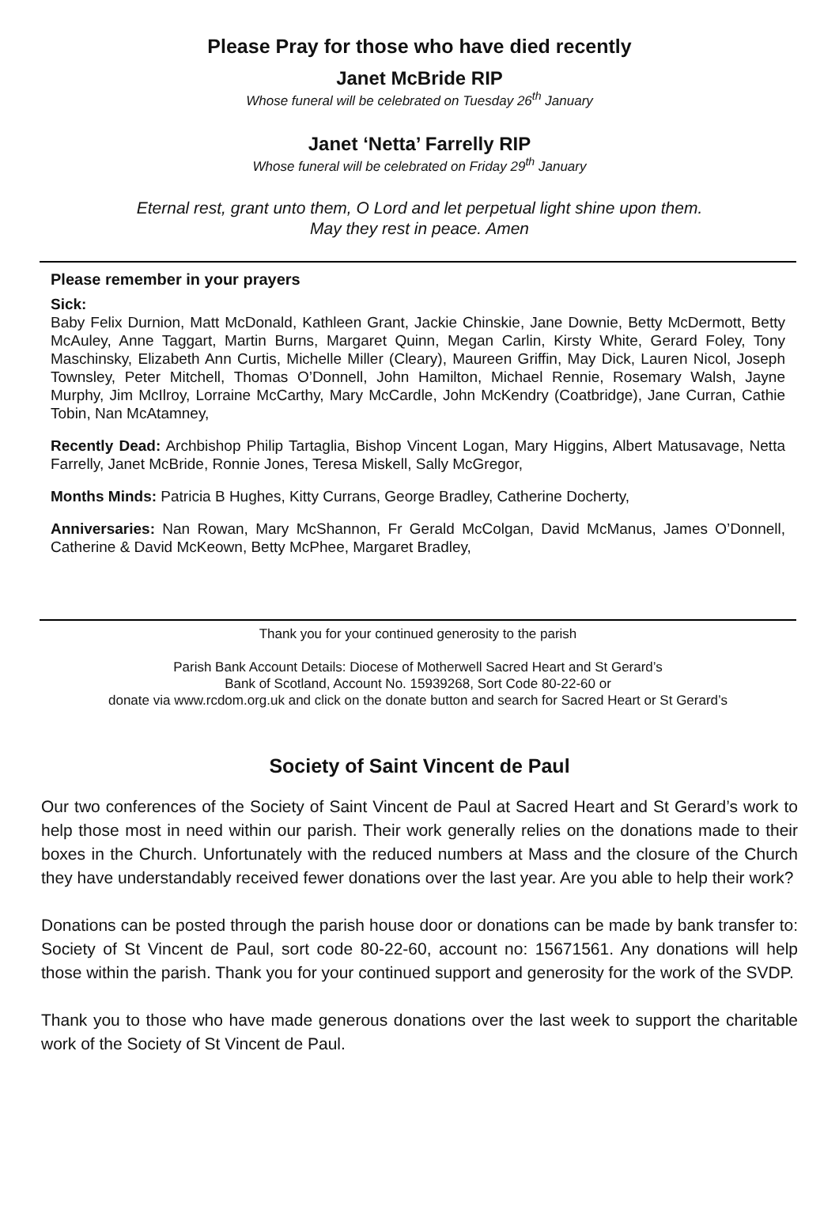Please Pray for those who have died recently
Janet McBride RIP
Whose funeral will be celebrated on Tuesday 26<sup>th</sup> January
Janet ‘Netta’ Farrelly RIP
Whose funeral will be celebrated on Friday 29<sup>th</sup> January
Eternal rest, grant unto them, O Lord and let perpetual light shine upon them.
May they rest in peace. Amen
Please remember in your prayers
Sick:
Baby Felix Durnion, Matt McDonald, Kathleen Grant, Jackie Chinskie, Jane Downie, Betty McDermott, Betty McAuley, Anne Taggart, Martin Burns, Margaret Quinn, Megan Carlin, Kirsty White, Gerard Foley, Tony Maschinsky, Elizabeth Ann Curtis, Michelle Miller (Cleary), Maureen Griffin, May Dick, Lauren Nicol, Joseph Townsley, Peter Mitchell, Thomas O’Donnell, John Hamilton, Michael Rennie, Rosemary Walsh, Jayne Murphy, Jim McIlroy, Lorraine McCarthy, Mary McCardle, John McKendry (Coatbridge), Jane Curran, Cathie Tobin, Nan McAtamney,
Recently Dead: Archbishop Philip Tartaglia, Bishop Vincent Logan, Mary Higgins, Albert Matusavage, Netta Farrelly, Janet McBride, Ronnie Jones, Teresa Miskell, Sally McGregor,
Months Minds: Patricia B Hughes, Kitty Currans, George Bradley, Catherine Docherty,
Anniversaries: Nan Rowan, Mary McShannon, Fr Gerald McColgan, David McManus, James O’Donnell, Catherine & David McKeown, Betty McPhee, Margaret Bradley,
Thank you for your continued generosity to the parish
Parish Bank Account Details: Diocese of Motherwell Sacred Heart and St Gerard’s
Bank of Scotland, Account No. 15939268, Sort Code 80-22-60 or
donate via www.rcdom.org.uk and click on the donate button and search for Sacred Heart or St Gerard’s
Society of Saint Vincent de Paul
Our two conferences of the Society of Saint Vincent de Paul at Sacred Heart and St Gerard’s work to help those most in need within our parish. Their work generally relies on the donations made to their boxes in the Church. Unfortunately with the reduced numbers at Mass and the closure of the Church they have understandably received fewer donations over the last year. Are you able to help their work?
Donations can be posted through the parish house door or donations can be made by bank transfer to: Society of St Vincent de Paul, sort code 80-22-60, account no: 15671561. Any donations will help those within the parish. Thank you for your continued support and generosity for the work of the SVDP.
Thank you to those who have made generous donations over the last week to support the charitable work of the Society of St Vincent de Paul.